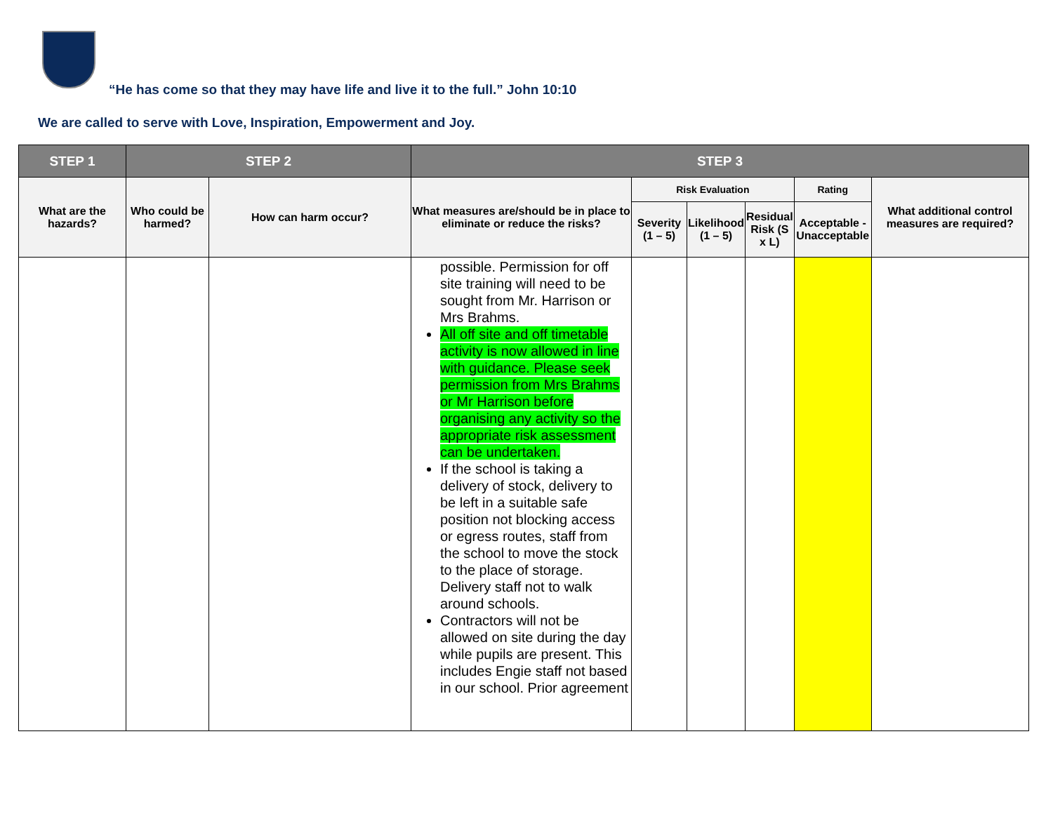“He has come so that they may have life and live it to the full.” John 10:10
We are called to serve with Love, Inspiration, Empowerment and Joy.
| STEP 1 | STEP 2 | | STEP 3 | | | | | |
| --- | --- | --- | --- | --- | --- | --- | --- | --- |
| What are the hazards? | Who could be harmed? | How can harm occur? | What measures are/should be in place to eliminate or reduce the risks? | Risk Evaluation | | | Rating | What additional control measures are required? |
| | | | | Severity (1 – 5) | Likelihood (1 – 5) | Residual Risk (S x L) | Acceptable - Unacceptable | |
| | | | possible. Permission for off site training will need to be sought from Mr. Harrison or Mrs Brahms. All off site and off timetable activity is now allowed in line with guidance. Please seek permission from Mrs Brahms or Mr Harrison before organising any activity so the appropriate risk assessment can be undertaken. If the school is taking a delivery of stock, delivery to be left in a suitable safe position not blocking access or egress routes, staff from the school to move the stock to the place of storage. Delivery staff not to walk around schools. Contractors will not be allowed on site during the day while pupils are present. This includes Engie staff not based in our school. Prior agreement | | | | | |